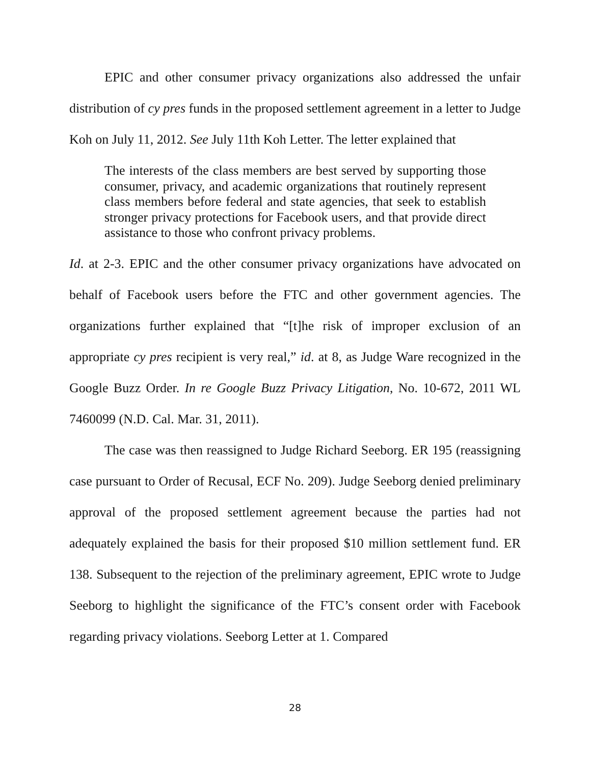EPIC and other consumer privacy organizations also addressed the unfair distribution of cy pres funds in the proposed settlement agreement in a letter to Judge Koh on July 11, 2012. See July 11th Koh Letter. The letter explained that
The interests of the class members are best served by supporting those consumer, privacy, and academic organizations that routinely represent class members before federal and state agencies, that seek to establish stronger privacy protections for Facebook users, and that provide direct assistance to those who confront privacy problems.
Id. at 2-3. EPIC and the other consumer privacy organizations have advocated on behalf of Facebook users before the FTC and other government agencies. The organizations further explained that “[t]he risk of improper exclusion of an appropriate cy pres recipient is very real,” id. at 8, as Judge Ware recognized in the Google Buzz Order. In re Google Buzz Privacy Litigation, No. 10-672, 2011 WL 7460099 (N.D. Cal. Mar. 31, 2011).
The case was then reassigned to Judge Richard Seeborg. ER 195 (reassigning case pursuant to Order of Recusal, ECF No. 209). Judge Seeborg denied preliminary approval of the proposed settlement agreement because the parties had not adequately explained the basis for their proposed $10 million settlement fund. ER 138. Subsequent to the rejection of the preliminary agreement, EPIC wrote to Judge Seeborg to highlight the significance of the FTC’s consent order with Facebook regarding privacy violations. Seeborg Letter at 1. Compared
28